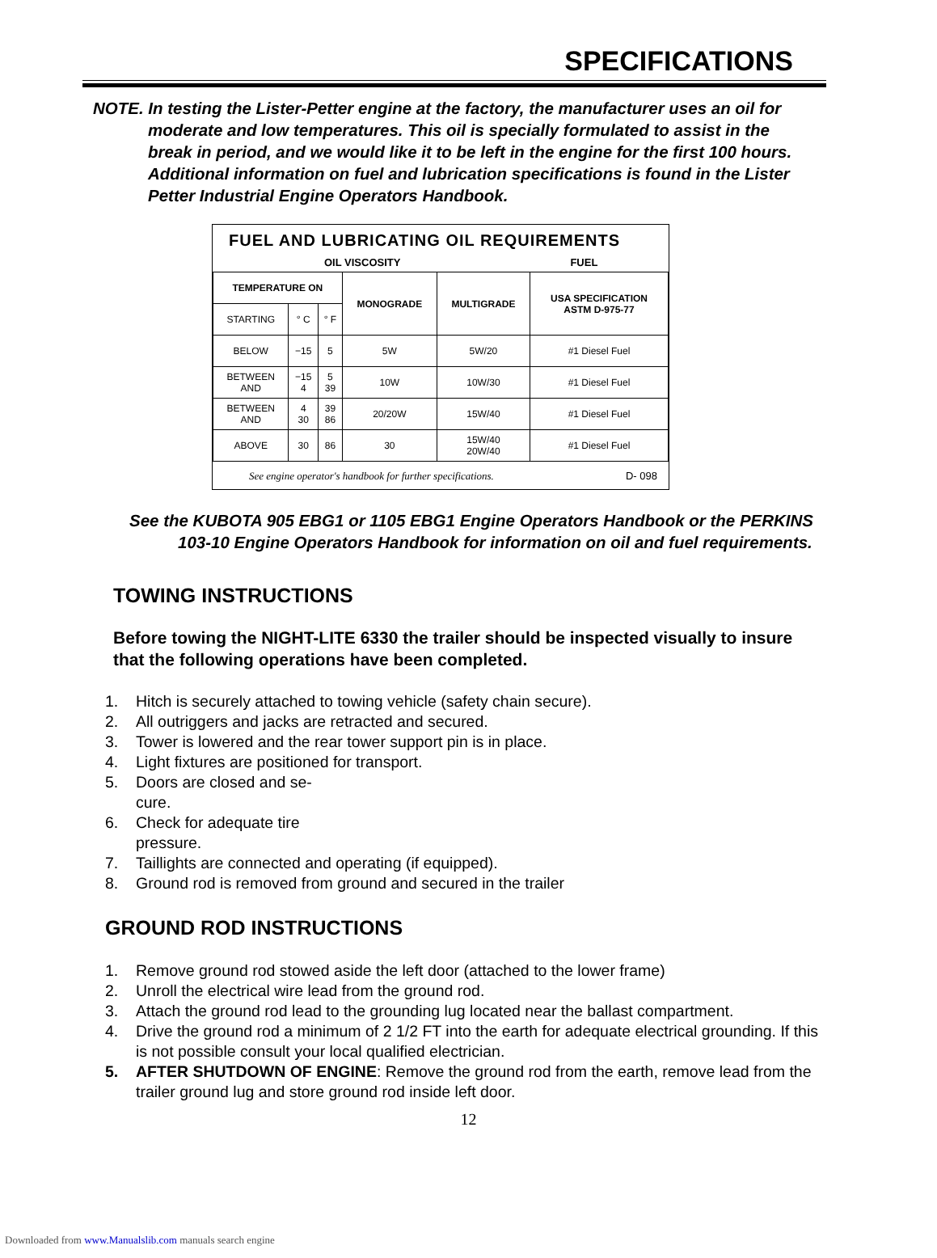SPECIFICATIONS
NOTE. In testing the Lister-Petter engine at the factory, the manufacturer uses an oil for moderate and low temperatures. This oil is specially formulated to assist in the break in period, and we would like it to be left in the engine for the first 100 hours. Additional information on fuel and lubrication specifications is found in the Lister Petter Industrial Engine Operators Handbook.
FUEL AND LUBRICATING OIL REQUIREMENTS
OIL VISCOSITY FUEL
| TEMPERATURE ON | | | MONOGRADE | MULTIGRADE | USA SPECIFICATION ASTM D-975-77 |
| --- | --- | --- | --- | --- | --- |
| STARTING | ° C | ° F | | | |
| BELOW | −15 | 5 | 5W | 5W/20 | #1 Diesel Fuel |
| BETWEEN AND | −15 4 | 5 39 | 10W | 10W/30 | #1 Diesel Fuel |
| BETWEEN AND | 4 30 | 39 86 | 20/20W | 15W/40 | #1 Diesel Fuel |
| ABOVE | 30 | 86 | 30 | 15W/40 20W/40 | #1 Diesel Fuel |
See engine operator's handbook for further specifications. D- 098
See the KUBOTA 905 EBG1 or 1105 EBG1 Engine Operators Handbook or the PERKINS 103-10 Engine Operators Handbook for information on oil and fuel requirements.
TOWING INSTRUCTIONS
Before towing the NIGHT-LITE 6330 the trailer should be inspected visually to insure that the following operations have been completed.
1. Hitch is securely attached to towing vehicle (safety chain secure).
2. All outriggers and jacks are retracted and secured.
3. Tower is lowered and the rear tower support pin is in place.
4. Light fixtures are positioned for transport.
5. Doors are closed and se-cure.
6. Check for adequate tire pressure.
7. Taillights are connected and operating (if equipped).
8. Ground rod is removed from ground and secured in the trailer
GROUND ROD INSTRUCTIONS
1. Remove ground rod stowed aside the left door (attached to the lower frame)
2. Unroll the electrical wire lead from the ground rod.
3. Attach the ground rod lead to the grounding lug located near the ballast compartment.
4. Drive the ground rod a minimum of 2 1/2 FT into the earth for adequate electrical grounding. If this is not possible consult your local qualified electrician.
5. AFTER SHUTDOWN OF ENGINE: Remove the ground rod from the earth, remove lead from the trailer ground lug and store ground rod inside left door.
12
Downloaded from www.Manualslib.com manuals search engine